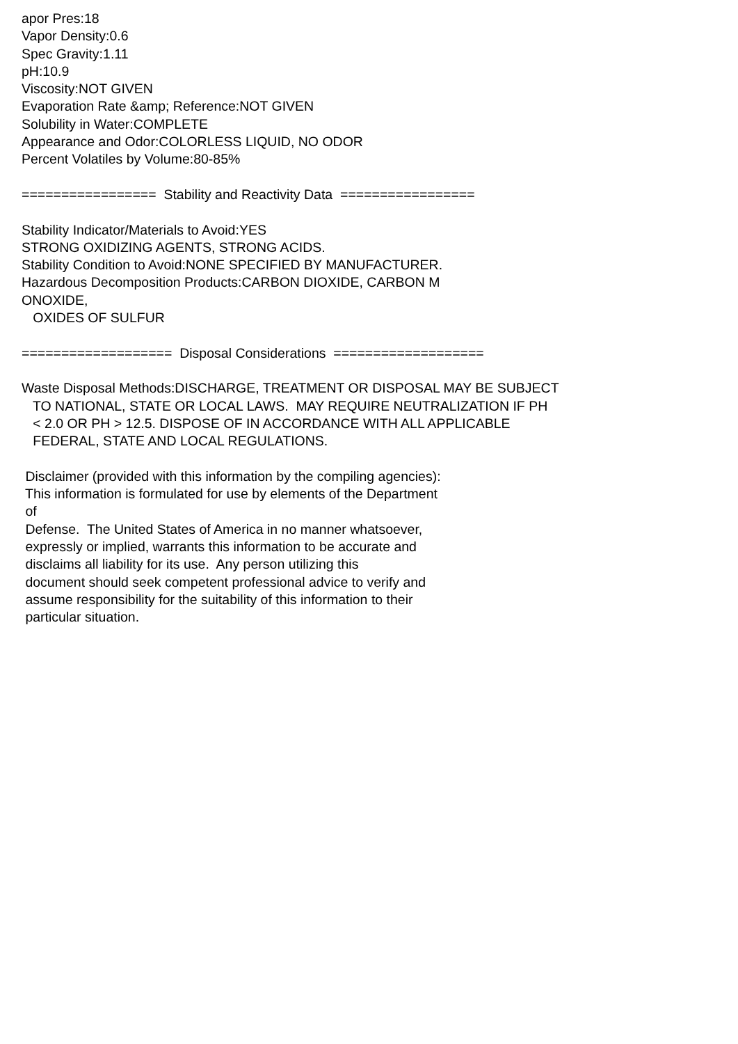apor Pres:18 Vapor Density:0.6 Spec Gravity:1.11 pH:10.9 Viscosity:NOT GIVEN Evaporation Rate &amp; Reference:NOT GIVEN Solubility in Water:COMPLETE Appearance and Odor:COLORLESS LIQUID, NO ODOR Percent Volatiles by Volume:80-85% ================= Stability and Reactivity Data ================= Stability Indicator/Materials to Avoid:YES STRONG OXIDIZING AGENTS, STRONG ACIDS. Stability Condition to Avoid:NONE SPECIFIED BY MANUFACTURER. Hazardous Decomposition Products:CARBON DIOXIDE, CARBON M ONOXIDE, OXIDES OF SULFUR =================== Disposal Considerations =================== Waste Disposal Methods:DISCHARGE, TREATMENT OR DISPOSAL MAY BE SUBJECT TO NATIONAL, STATE OR LOCAL LAWS. MAY REQUIRE NEUTRALIZATION IF PH < 2.0 OR PH > 12.5. DISPOSE OF IN ACCORDANCE WITH ALL APPLICABLE FEDERAL, STATE AND LOCAL REGULATIONS. Disclaimer (provided with this information by the compiling agencies): This information is formulated for use by elements of the Department of Defense. The United States of America in no manner whatsoever, expressly or implied, warrants this information to be accurate and disclaims all liability for its use. Any person utilizing this document should seek competent professional advice to verify and assume responsibility for the suitability of this information to their particular situation.